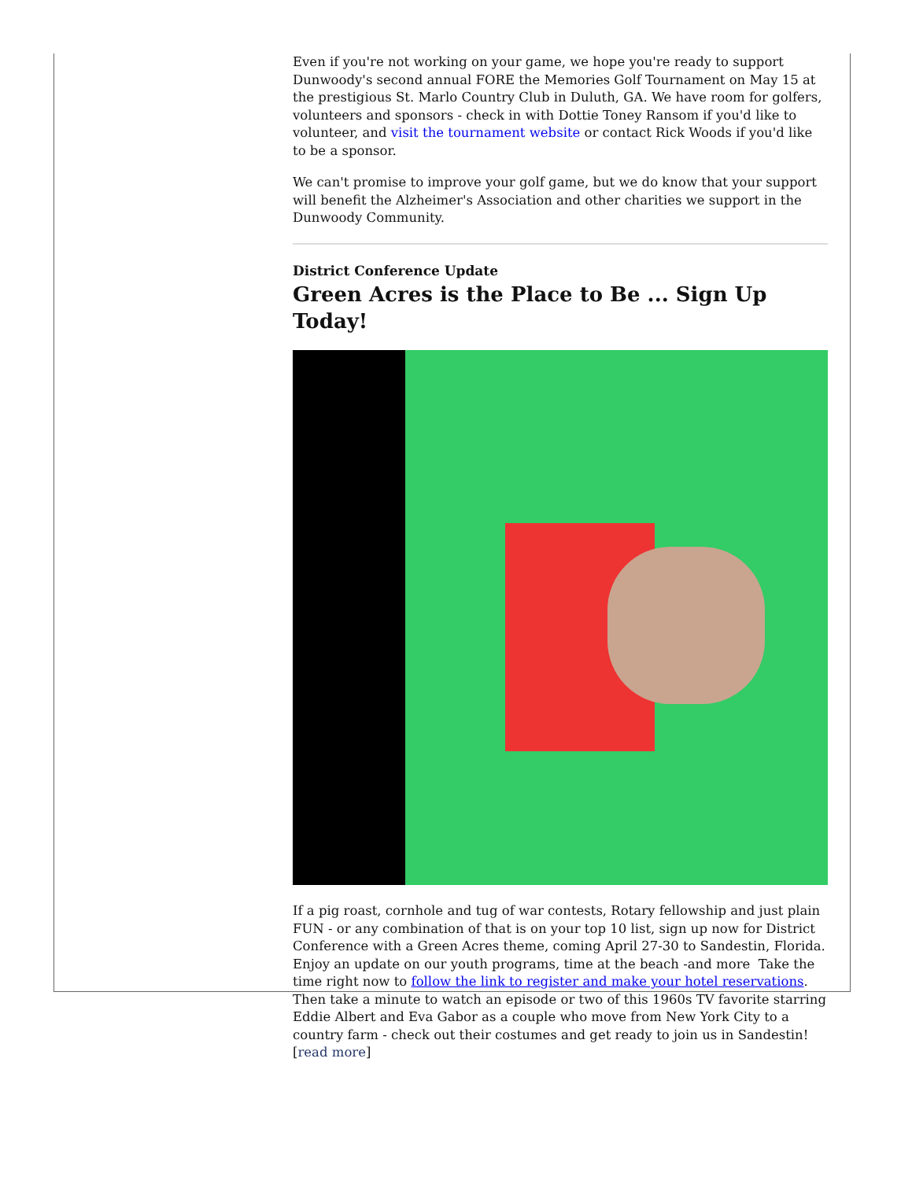Even if you're not working on your game, we hope you're ready to support Dunwoody's second annual FORE the Memories Golf Tournament on May 15 at the prestigious St. Marlo Country Club in Duluth, GA. We have room for golfers, volunteers and sponsors - check in with Dottie Toney Ransom if you'd like to volunteer, and visit the tournament website or contact Rick Woods if you'd like to be a sponsor.
We can't promise to improve your golf game, but we do know that your support will benefit the Alzheimer's Association and other charities we support in the Dunwoody Community.
District Conference Update
Green Acres is the Place to Be ... Sign Up Today!
If a pig roast, cornhole and tug of war contests, Rotary fellowship and just plain FUN - or any combination of that is on your top 10 list, sign up now for District Conference with a Green Acres theme, coming April 27-30 to Sandestin, Florida. Enjoy an update on our youth programs, time at the beach -and more Take the time right now to follow the link to register and make your hotel reservations.
Then take a minute to watch an episode or two of this 1960s TV favorite starring Eddie Albert and Eva Gabor as a couple who move from New York City to a country farm - check out their costumes and get ready to join us in Sandestin! [read more]